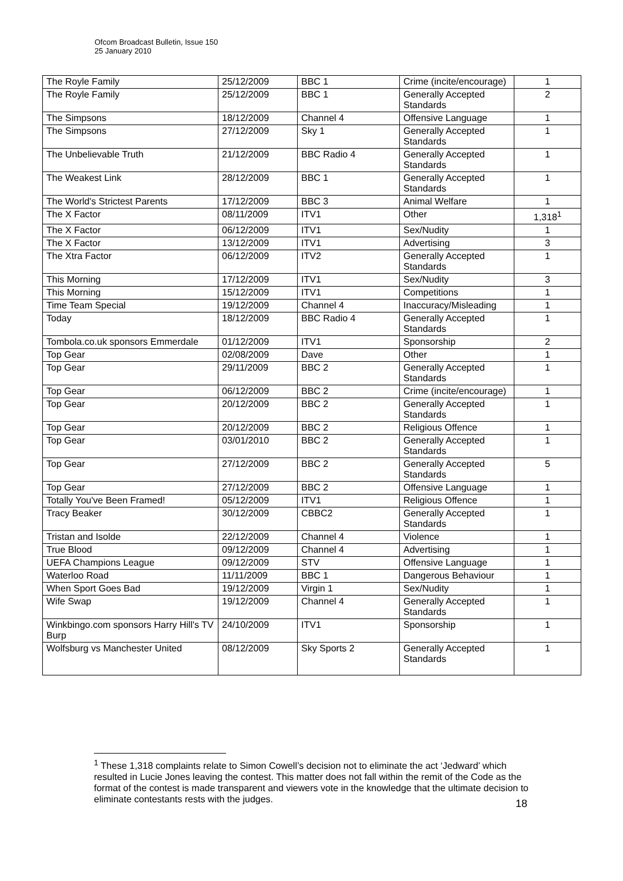Ofcom Broadcast Bulletin, Issue 150
25 January 2010
| The Royle Family | 25/12/2009 | BBC 1 | Crime (incite/encourage) | 1 |
| The Royle Family | 25/12/2009 | BBC 1 | Generally Accepted Standards | 2 |
| The Simpsons | 18/12/2009 | Channel 4 | Offensive Language | 1 |
| The Simpsons | 27/12/2009 | Sky 1 | Generally Accepted Standards | 1 |
| The Unbelievable Truth | 21/12/2009 | BBC Radio 4 | Generally Accepted Standards | 1 |
| The Weakest Link | 28/12/2009 | BBC 1 | Generally Accepted Standards | 1 |
| The World's Strictest Parents | 17/12/2009 | BBC 3 | Animal Welfare | 1 |
| The X Factor | 08/11/2009 | ITV1 | Other | 1,318<sup>1</sup> |
| The X Factor | 06/12/2009 | ITV1 | Sex/Nudity | 1 |
| The X Factor | 13/12/2009 | ITV1 | Advertising | 3 |
| The Xtra Factor | 06/12/2009 | ITV2 | Generally Accepted Standards | 1 |
| This Morning | 17/12/2009 | ITV1 | Sex/Nudity | 3 |
| This Morning | 15/12/2009 | ITV1 | Competitions | 1 |
| Time Team Special | 19/12/2009 | Channel 4 | Inaccuracy/Misleading | 1 |
| Today | 18/12/2009 | BBC Radio 4 | Generally Accepted Standards | 1 |
| Tombola.co.uk sponsors Emmerdale | 01/12/2009 | ITV1 | Sponsorship | 2 |
| Top Gear | 02/08/2009 | Dave | Other | 1 |
| Top Gear | 29/11/2009 | BBC 2 | Generally Accepted Standards | 1 |
| Top Gear | 06/12/2009 | BBC 2 | Crime (incite/encourage) | 1 |
| Top Gear | 20/12/2009 | BBC 2 | Generally Accepted Standards | 1 |
| Top Gear | 20/12/2009 | BBC 2 | Religious Offence | 1 |
| Top Gear | 03/01/2010 | BBC 2 | Generally Accepted Standards | 1 |
| Top Gear | 27/12/2009 | BBC 2 | Generally Accepted Standards | 5 |
| Top Gear | 27/12/2009 | BBC 2 | Offensive Language | 1 |
| Totally You've Been Framed! | 05/12/2009 | ITV1 | Religious Offence | 1 |
| Tracy Beaker | 30/12/2009 | CBBC2 | Generally Accepted Standards | 1 |
| Tristan and Isolde | 22/12/2009 | Channel 4 | Violence | 1 |
| True Blood | 09/12/2009 | Channel 4 | Advertising | 1 |
| UEFA Champions League | 09/12/2009 | STV | Offensive Language | 1 |
| Waterloo Road | 11/11/2009 | BBC 1 | Dangerous Behaviour | 1 |
| When Sport Goes Bad | 19/12/2009 | Virgin 1 | Sex/Nudity | 1 |
| Wife Swap | 19/12/2009 | Channel 4 | Generally Accepted Standards | 1 |
| Winkbingo.com sponsors Harry Hill's TV Burp | 24/10/2009 | ITV1 | Sponsorship | 1 |
| Wolfsburg vs Manchester United | 08/12/2009 | Sky Sports 2 | Generally Accepted Standards | 1 |
<sup>1</sup> These 1,318 complaints relate to Simon Cowell’s decision not to eliminate the act ‘Jedward’ which resulted in Lucie Jones leaving the contest. This matter does not fall within the remit of the Code as the format of the contest is made transparent and viewers vote in the knowledge that the ultimate decision to eliminate contestants rests with the judges.
18